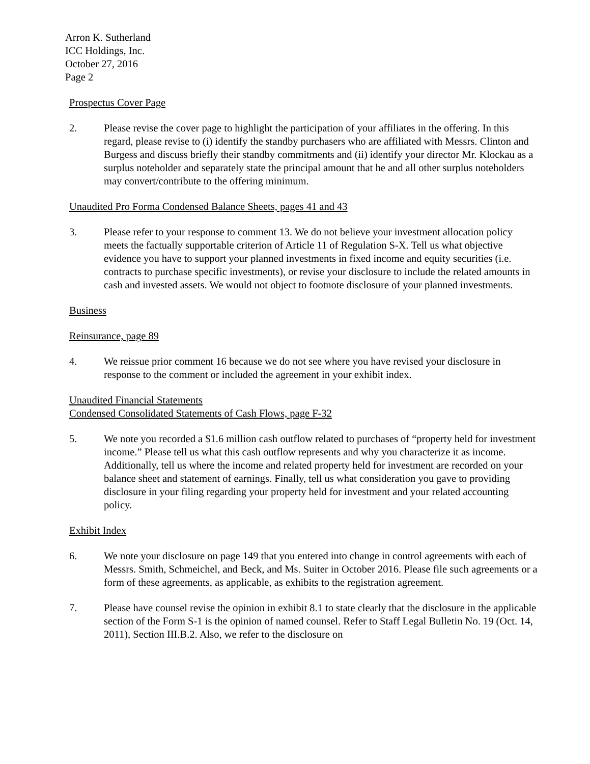Arron K. Sutherland
ICC Holdings, Inc.
October 27, 2016
Page 2
Prospectus Cover Page
2. Please revise the cover page to highlight the participation of your affiliates in the offering. In this regard, please revise to (i) identify the standby purchasers who are affiliated with Messrs. Clinton and Burgess and discuss briefly their standby commitments and (ii) identify your director Mr. Klockau as a surplus noteholder and separately state the principal amount that he and all other surplus noteholders may convert/contribute to the offering minimum.
Unaudited Pro Forma Condensed Balance Sheets, pages 41 and 43
3. Please refer to your response to comment 13. We do not believe your investment allocation policy meets the factually supportable criterion of Article 11 of Regulation S-X. Tell us what objective evidence you have to support your planned investments in fixed income and equity securities (i.e. contracts to purchase specific investments), or revise your disclosure to include the related amounts in cash and invested assets. We would not object to footnote disclosure of your planned investments.
Business
Reinsurance, page 89
4. We reissue prior comment 16 because we do not see where you have revised your disclosure in response to the comment or included the agreement in your exhibit index.
Unaudited Financial Statements
Condensed Consolidated Statements of Cash Flows, page F-32
5. We note you recorded a $1.6 million cash outflow related to purchases of “property held for investment income.” Please tell us what this cash outflow represents and why you characterize it as income. Additionally, tell us where the income and related property held for investment are recorded on your balance sheet and statement of earnings. Finally, tell us what consideration you gave to providing disclosure in your filing regarding your property held for investment and your related accounting policy.
Exhibit Index
6. We note your disclosure on page 149 that you entered into change in control agreements with each of Messrs. Smith, Schmeichel, and Beck, and Ms. Suiter in October 2016. Please file such agreements or a form of these agreements, as applicable, as exhibits to the registration agreement.
7. Please have counsel revise the opinion in exhibit 8.1 to state clearly that the disclosure in the applicable section of the Form S-1 is the opinion of named counsel. Refer to Staff Legal Bulletin No. 19 (Oct. 14, 2011), Section III.B.2. Also, we refer to the disclosure on